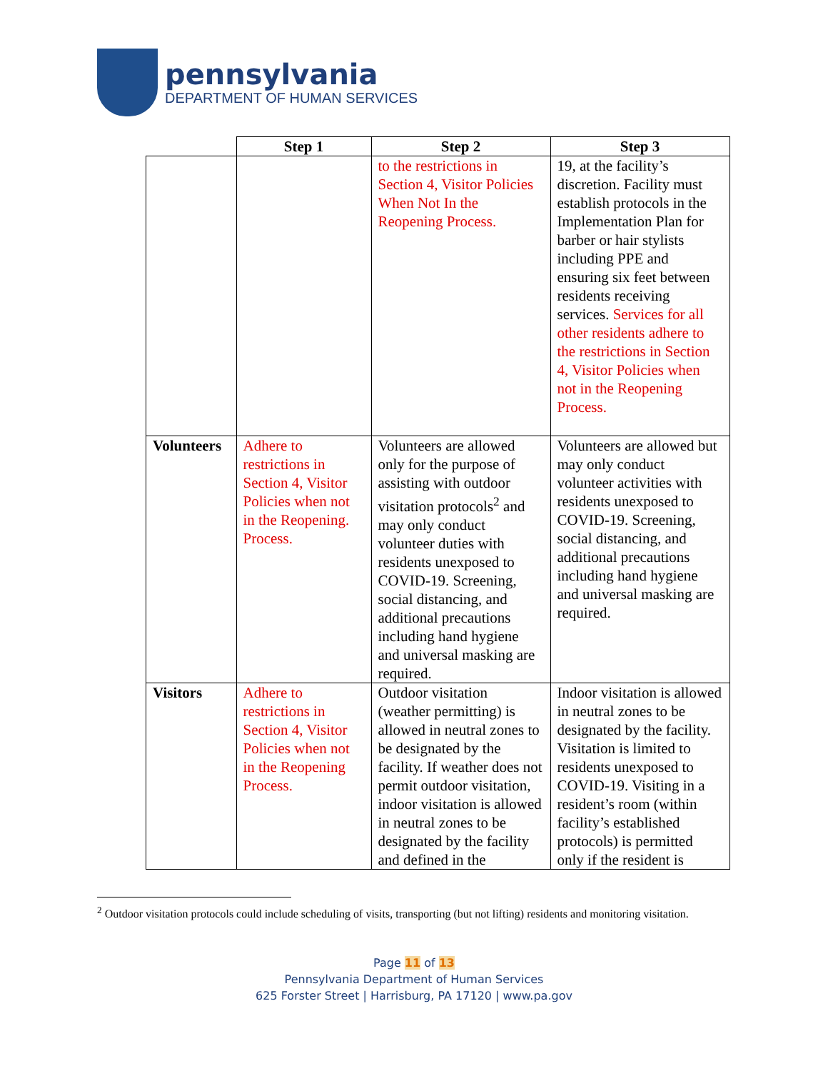pennsylvania
DEPARTMENT OF HUMAN SERVICES
| | Step 1 | Step 2 | Step 3 |
| --- | --- | --- | --- |
| | | to the restrictions in Section 4, Visitor Policies When Not In the Reopening Process. | 19, at the facility’s discretion. Facility must establish protocols in the Implementation Plan for barber or hair stylists including PPE and ensuring six feet between residents receiving services. Services for all other residents adhere to the restrictions in Section 4, Visitor Policies when not in the Reopening Process. |
| Volunteers | Adhere to restrictions in Section 4, Visitor Policies when not in the Reopening. Process. | Volunteers are allowed only for the purpose of assisting with outdoor visitation protocols<sup>2</sup> and may only conduct volunteer duties with residents unexposed to COVID-19. Screening, social distancing, and additional precautions including hand hygiene and universal masking are required. | Volunteers are allowed but may only conduct volunteer activities with residents unexposed to COVID-19. Screening, social distancing, and additional precautions including hand hygiene and universal masking are required. |
| Visitors | Adhere to restrictions in Section 4, Visitor Policies when not in the Reopening Process. | Outdoor visitation (weather permitting) is allowed in neutral zones to be designated by the facility. If weather does not permit outdoor visitation, indoor visitation is allowed in neutral zones to be designated by the facility and defined in the | Indoor visitation is allowed in neutral zones to be designated by the facility. Visitation is limited to residents unexposed to COVID-19. Visiting in a resident’s room (within facility’s established protocols) is permitted only if the resident is |
<sup>2</sup> Outdoor visitation protocols could include scheduling of visits, transporting (but not lifting) residents and monitoring visitation.
Page 11 of 13
Pennsylvania Department of Human Services
625 Forster Street | Harrisburg, PA 17120 | www.pa.gov